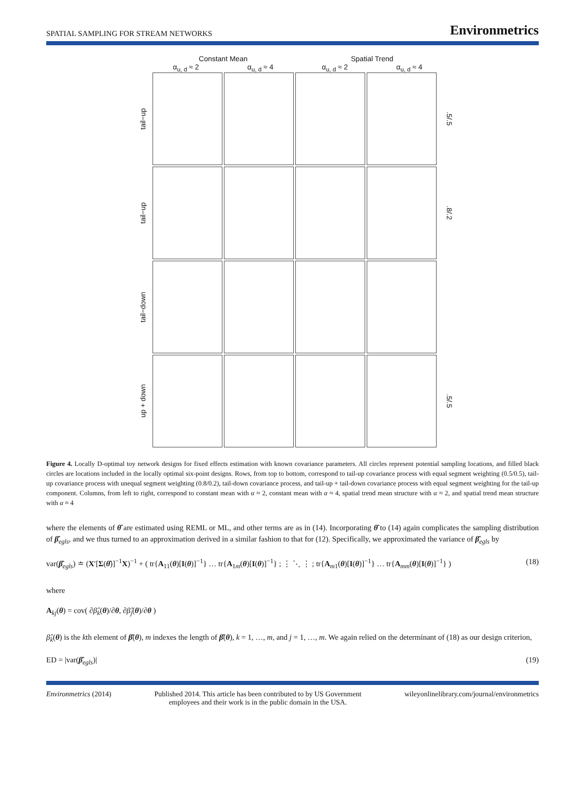SPATIAL SAMPLING FOR STREAM NETWORKS Environmetrics
Constant Mean Spatial Trend
α<sub>u, d</sub> ≈ 2 α<sub>u, d</sub> ≈ 4 α<sub>u, d</sub> ≈ 2 α<sub>u, d</sub> ≈ 4
tail−up
.5/.5
tail−up
.8/.2
tail−down
up + down
.5/.5
Figure 4. Locally D-optimal toy network designs for fixed effects estimation with known covariance parameters. All circles represent potential sampling locations, and filled black circles are locations included in the locally optimal six-point designs. Rows, from top to bottom, correspond to tail-up covariance process with equal segment weighting (0.5/0.5), tail-up covariance process with unequal segment weighting (0.8/0.2), tail-down covariance process, and tail-up + tail-down covariance process with equal segment weighting for the tail-up component. Columns, from left to right, correspond to constant mean with α ≈ 2, constant mean with α ≈ 4, spatial trend mean structure with α ≈ 2, and spatial trend mean structure with α ≈ 4
where the elements of θ̂ are estimated using REML or ML, and other terms are as in (14). Incorporating θ̂ to (14) again complicates the sampling distribution of β̂<sub>egls</sub>, and we thus turned to an approximation derived in a similar fashion to that for (12). Specifically, we approximated the variance of β̂<sub>egls</sub> by
var(β̂<sub>egls</sub>) ≐ (X′[Σ(θ̂)]<sup>−1</sup>X)<sup>−1</sup> + ( tr{A<sub>11</sub>(θ)[I(θ)]<sup>−1</sup>} … tr{A<sub>1m</sub>(θ)[I(θ)]<sup>−1</sup>} ; ⋮ ⋱ ⋮ ; tr{A<sub>m1</sub>(θ)[I(θ)]<sup>−1</sup>} … tr{A<sub>mm</sub>(θ)[I(θ)]<sup>−1</sup>} ) (18)
where
A<sub>kj</sub>(θ) = cov( ∂β̂<sub>k</sub>(θ)/∂θ, ∂β̂<sub>j</sub>(θ)/∂θ )
β̂<sub>k</sub>(θ) is the kth element of β̂(θ), m indexes the length of β̂(θ), k = 1, …, m, and j = 1, …, m. We again relied on the determinant of (18) as our design criterion,
ED = |var(β̂<sub>egls</sub>)| (19)
Environmetrics (2014) Published 2014. This article has been contributed to by US Government
employees and their work is in the public domain in the USA. wileyonlinelibrary.com/journal/environmetrics